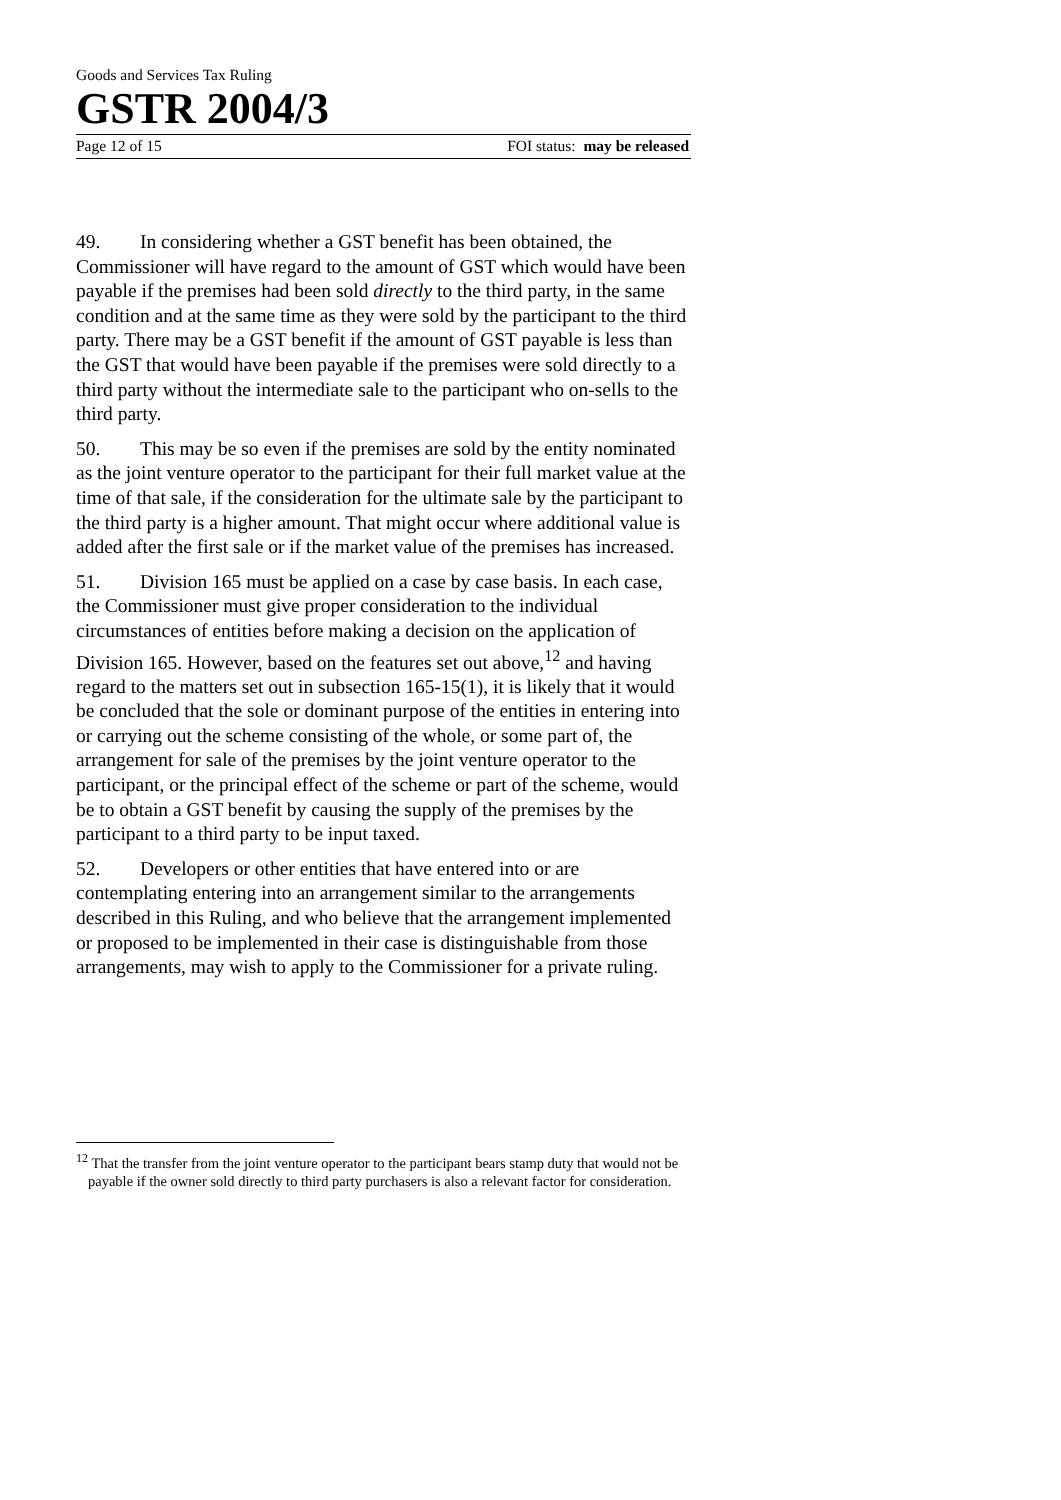Goods and Services Tax Ruling
GSTR 2004/3
Page 12 of 15 FOI status: may be released
49. In considering whether a GST benefit has been obtained, the Commissioner will have regard to the amount of GST which would have been payable if the premises had been sold directly to the third party, in the same condition and at the same time as they were sold by the participant to the third party. There may be a GST benefit if the amount of GST payable is less than the GST that would have been payable if the premises were sold directly to a third party without the intermediate sale to the participant who on-sells to the third party.
50. This may be so even if the premises are sold by the entity nominated as the joint venture operator to the participant for their full market value at the time of that sale, if the consideration for the ultimate sale by the participant to the third party is a higher amount. That might occur where additional value is added after the first sale or if the market value of the premises has increased.
51. Division 165 must be applied on a case by case basis. In each case, the Commissioner must give proper consideration to the individual circumstances of entities before making a decision on the application of Division 165. However, based on the features set out above,<sup>12</sup> and having regard to the matters set out in subsection 165-15(1), it is likely that it would be concluded that the sole or dominant purpose of the entities in entering into or carrying out the scheme consisting of the whole, or some part of, the arrangement for sale of the premises by the joint venture operator to the participant, or the principal effect of the scheme or part of the scheme, would be to obtain a GST benefit by causing the supply of the premises by the participant to a third party to be input taxed.
52. Developers or other entities that have entered into or are contemplating entering into an arrangement similar to the arrangements described in this Ruling, and who believe that the arrangement implemented or proposed to be implemented in their case is distinguishable from those arrangements, may wish to apply to the Commissioner for a private ruling.
<sup>12</sup> That the transfer from the joint venture operator to the participant bears stamp duty that would not be payable if the owner sold directly to third party purchasers is also a relevant factor for consideration.